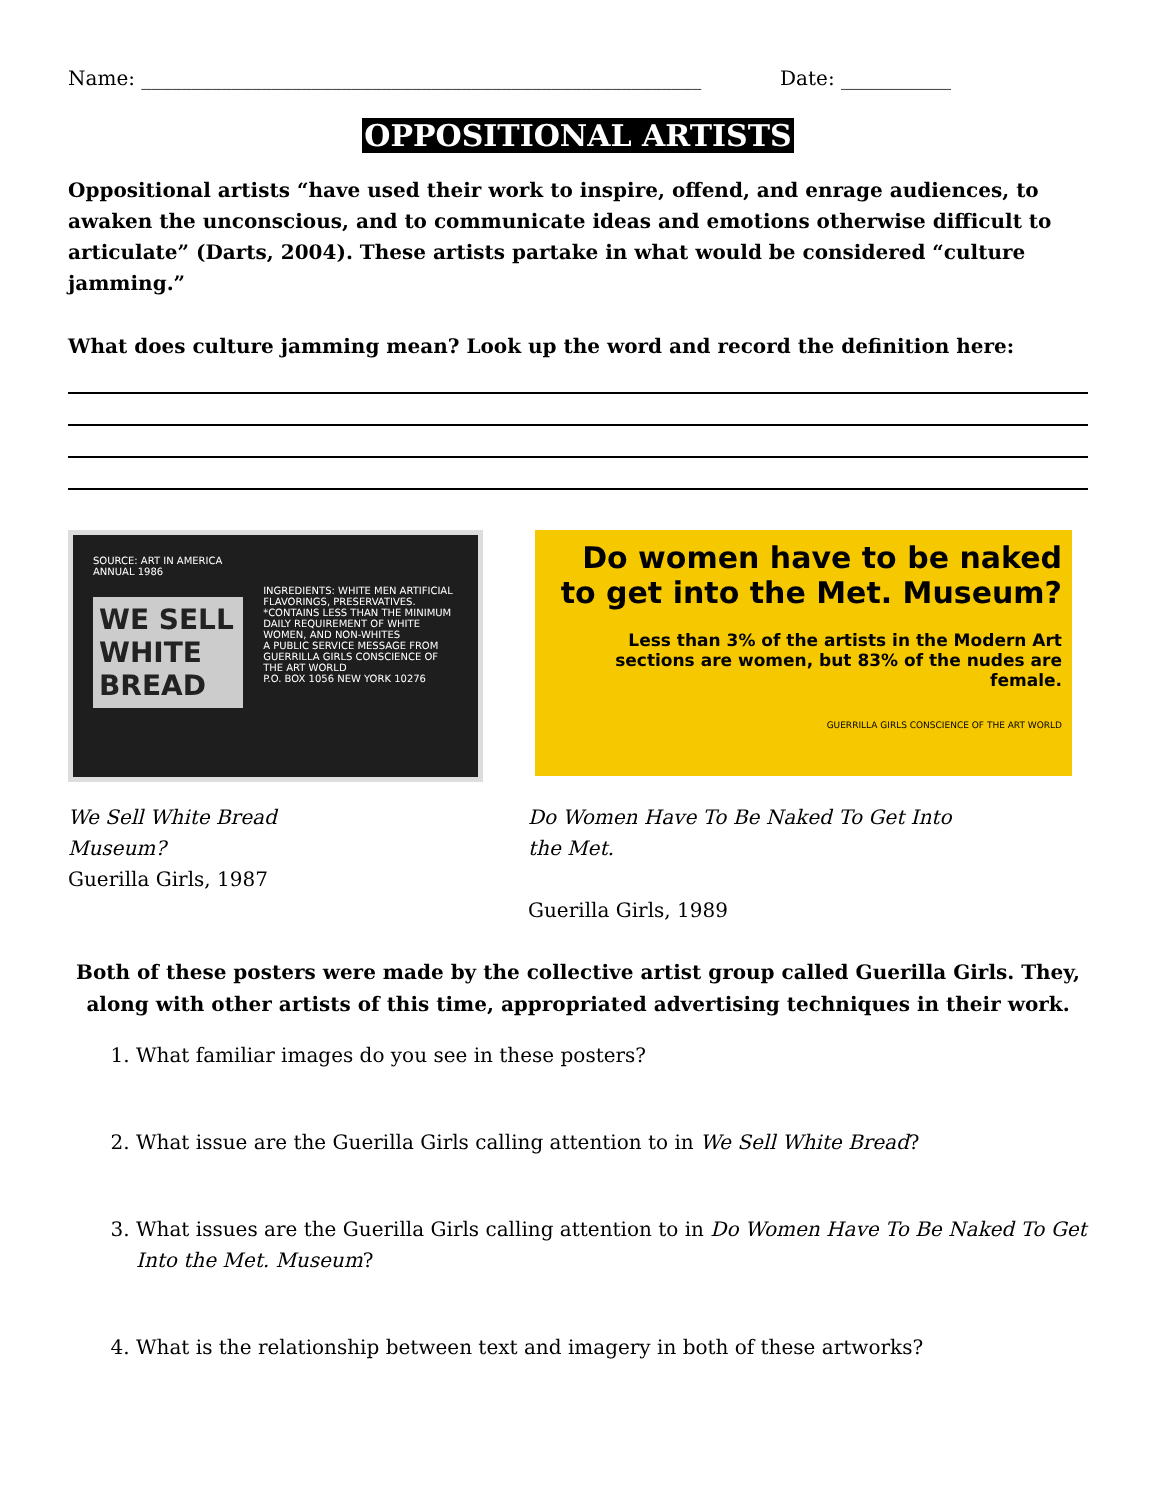Name: ________________________________________________________ Date: ___________
OPPOSITIONAL ARTISTS
Oppositional artists “have used their work to inspire, offend, and enrage audiences, to awaken the unconscious, and to communicate ideas and emotions otherwise difficult to articulate” (Darts, 2004). These artists partake in what would be considered “culture jamming.”
What does culture jamming mean? Look up the word and record the definition here:
SOURCE: ART IN AMERICA ANNUAL 1986
WE SELL WHITE BREAD
INGREDIENTS: WHITE MEN ARTIFICIAL FLAVORINGS, PRESERVATIVES.
*CONTAINS LESS THAN THE MINIMUM DAILY REQUIREMENT OF WHITE WOMEN, AND NON-WHITES
A PUBLIC SERVICE MESSAGE FROM GUERRILLA GIRLS CONSCIENCE OF THE ART WORLD
P.O. BOX 1056 NEW YORK 10276
Do women have to be naked to get into the Met. Museum?
Less than 3% of the artists in the Modern Art sections are women, but 83% of the nudes are female.
GUERRILLA GIRLS CONSCIENCE OF THE ART WORLD
We Sell White Bread
Museum?
Guerilla Girls, 1987
Do Women Have To Be Naked To Get Into the Met.
Guerilla Girls, 1989
Both of these posters were made by the collective artist group called Guerilla Girls. They, along with other artists of this time, appropriated advertising techniques in their work.
1. What familiar images do you see in these posters?
2. What issue are the Guerilla Girls calling attention to in We Sell White Bread?
3. What issues are the Guerilla Girls calling attention to in Do Women Have To Be Naked To Get Into the Met. Museum?
4. What is the relationship between text and imagery in both of these artworks?